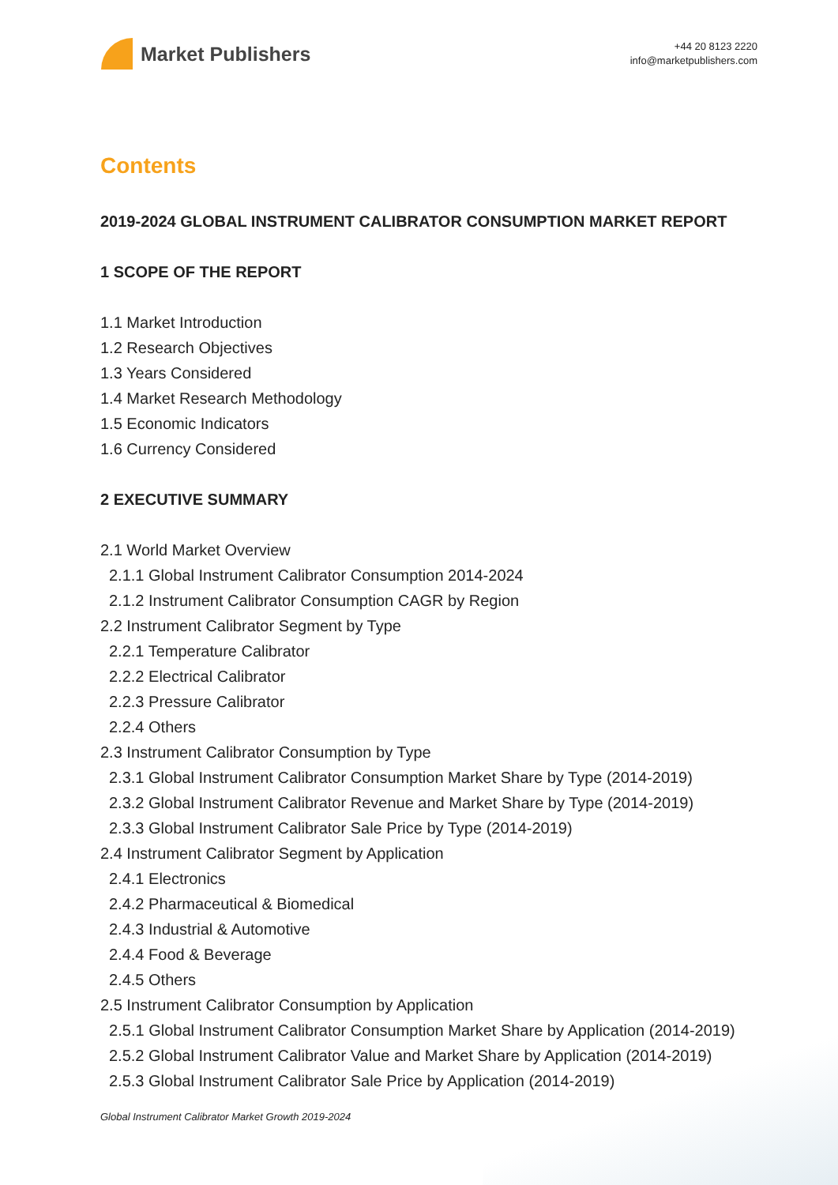Market Publishers
+44 20 8123 2220
info@marketpublishers.com
Contents
2019-2024 GLOBAL INSTRUMENT CALIBRATOR CONSUMPTION MARKET REPORT
1 SCOPE OF THE REPORT
1.1 Market Introduction
1.2 Research Objectives
1.3 Years Considered
1.4 Market Research Methodology
1.5 Economic Indicators
1.6 Currency Considered
2 EXECUTIVE SUMMARY
2.1 World Market Overview
2.1.1 Global Instrument Calibrator Consumption 2014-2024
2.1.2 Instrument Calibrator Consumption CAGR by Region
2.2 Instrument Calibrator Segment by Type
2.2.1 Temperature Calibrator
2.2.2 Electrical Calibrator
2.2.3 Pressure Calibrator
2.2.4 Others
2.3 Instrument Calibrator Consumption by Type
2.3.1 Global Instrument Calibrator Consumption Market Share by Type (2014-2019)
2.3.2 Global Instrument Calibrator Revenue and Market Share by Type (2014-2019)
2.3.3 Global Instrument Calibrator Sale Price by Type (2014-2019)
2.4 Instrument Calibrator Segment by Application
2.4.1 Electronics
2.4.2 Pharmaceutical & Biomedical
2.4.3 Industrial & Automotive
2.4.4 Food & Beverage
2.4.5 Others
2.5 Instrument Calibrator Consumption by Application
2.5.1 Global Instrument Calibrator Consumption Market Share by Application (2014-2019)
2.5.2 Global Instrument Calibrator Value and Market Share by Application (2014-2019)
2.5.3 Global Instrument Calibrator Sale Price by Application (2014-2019)
Global Instrument Calibrator Market Growth 2019-2024